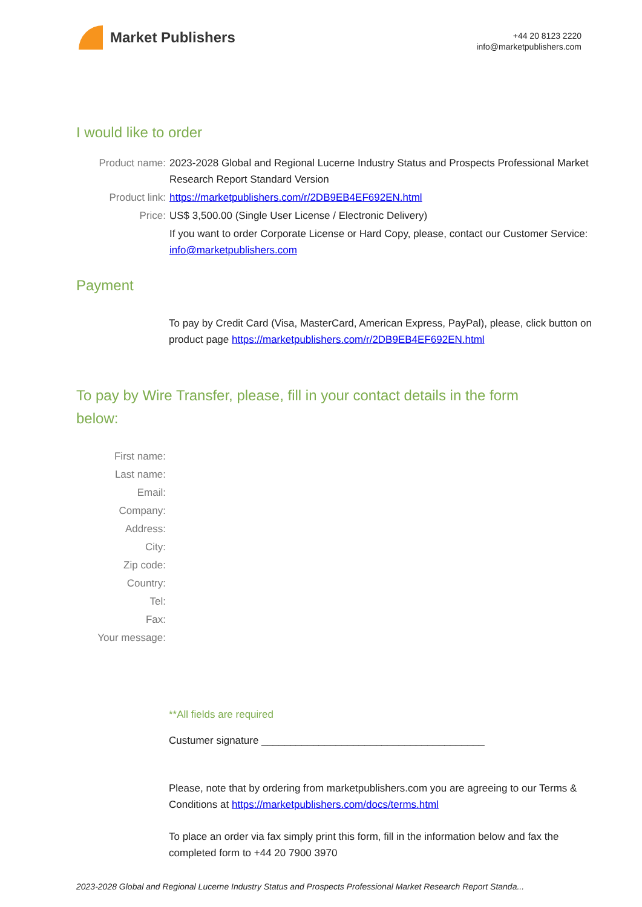Market Publishers
+44 20 8123 2220
info@marketpublishers.com
I would like to order
Product name: 2023-2028 Global and Regional Lucerne Industry Status and Prospects Professional Market Research Report Standard Version
Product link: https://marketpublishers.com/r/2DB9EB4EF692EN.html
Price: US$ 3,500.00 (Single User License / Electronic Delivery)
If you want to order Corporate License or Hard Copy, please, contact our Customer Service:
info@marketpublishers.com
Payment
To pay by Credit Card (Visa, MasterCard, American Express, PayPal), please, click button on product page https://marketpublishers.com/r/2DB9EB4EF692EN.html
To pay by Wire Transfer, please, fill in your contact details in the form below:
First name:
Last name:
Email:
Company:
Address:
City:
Zip code:
Country:
Tel:
Fax:
Your message:
**All fields are required
Custumer signature _______________________________________
Please, note that by ordering from marketpublishers.com you are agreeing to our Terms & Conditions at https://marketpublishers.com/docs/terms.html
To place an order via fax simply print this form, fill in the information below and fax the completed form to +44 20 7900 3970
2023-2028 Global and Regional Lucerne Industry Status and Prospects Professional Market Research Report Standa...